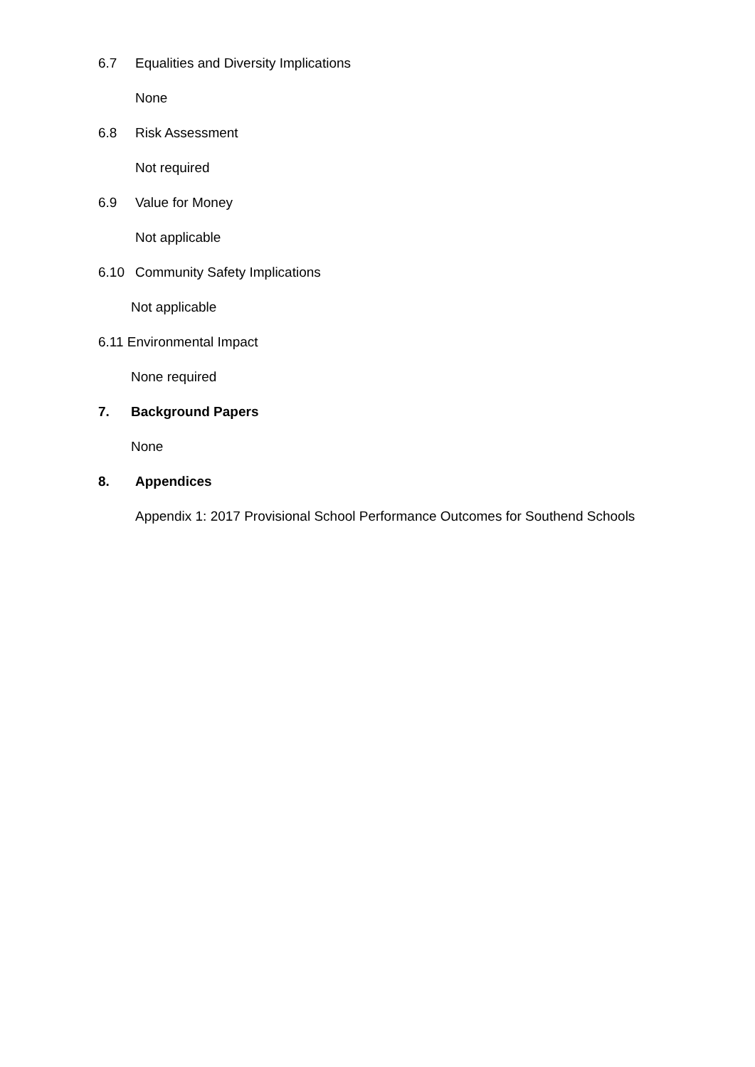6.7 Equalities and Diversity Implications
None
6.8 Risk Assessment
Not required
6.9 Value for Money
Not applicable
6.10 Community Safety Implications
Not applicable
6.11 Environmental Impact
None required
7. Background Papers
None
8. Appendices
Appendix 1: 2017 Provisional School Performance Outcomes for Southend Schools